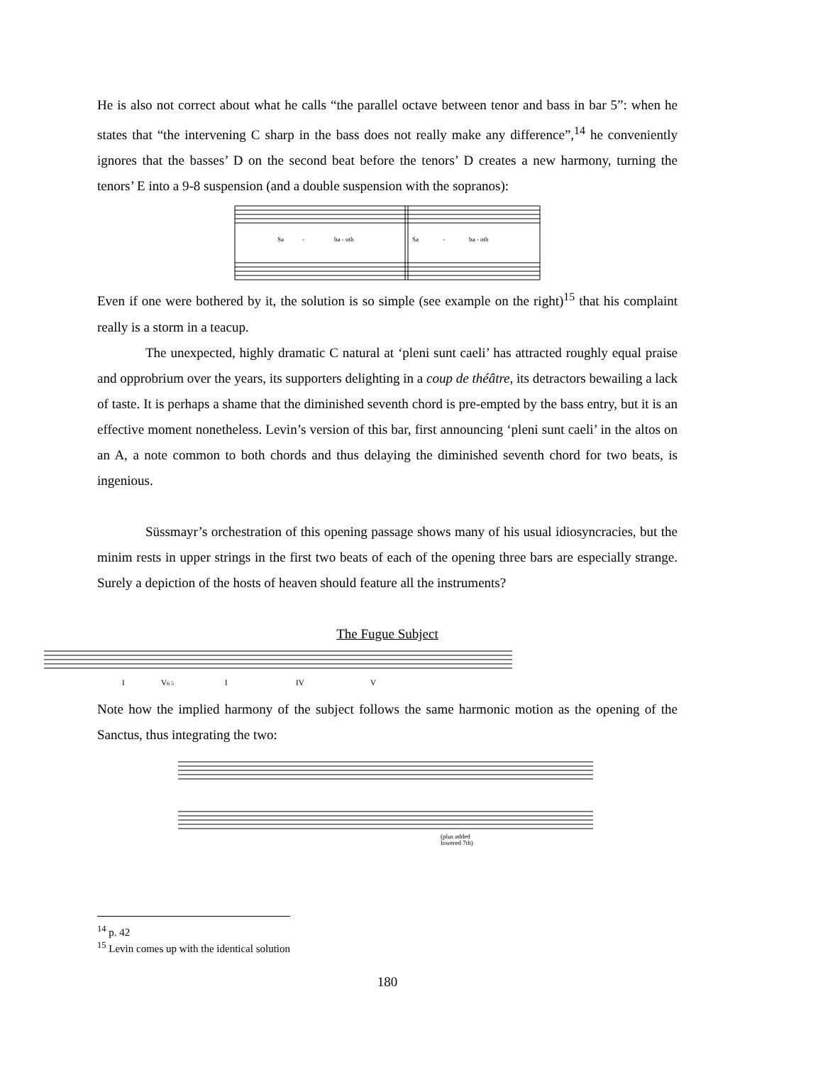He is also not correct about what he calls “the parallel octave between tenor and bass in bar 5”: when he states that “the intervening C sharp in the bass does not really make any difference”,<sup>14</sup> he conveniently ignores that the basses’ D on the second beat before the tenors’ D creates a new harmony, turning the tenors’ E into a 9-8 suspension (and a double suspension with the sopranos):
Sa
-
ba - oth
Sa
-
ba - oth
Even if one were bothered by it, the solution is so simple (see example on the right)<sup>15</sup> that his complaint really is a storm in a teacup.
The unexpected, highly dramatic C natural at ‘pleni sunt caeli’ has attracted roughly equal praise and opprobrium over the years, its supporters delighting in a coup de théâtre, its detractors bewailing a lack of taste. It is perhaps a shame that the diminished seventh chord is pre-empted by the bass entry, but it is an effective moment nonetheless. Levin’s version of this bar, first announcing ‘pleni sunt caeli’ in the altos on an A, a note common to both chords and thus delaying the diminished seventh chord for two beats, is ingenious.
Süssmayr’s orchestration of this opening passage shows many of his usual idiosyncracies, but the minim rests in upper strings in the first two beats of each of the opening three bars are especially strange. Surely a depiction of the hosts of heaven should feature all the instruments?
The Fugue Subject
I
V6 5
I
IV
V
Note how the implied harmony of the subject follows the same harmonic motion as the opening of the Sanctus, thus integrating the two:
(plus added
lowered 7th)
<sup>14</sup> p. 42
<sup>15</sup> Levin comes up with the identical solution
180